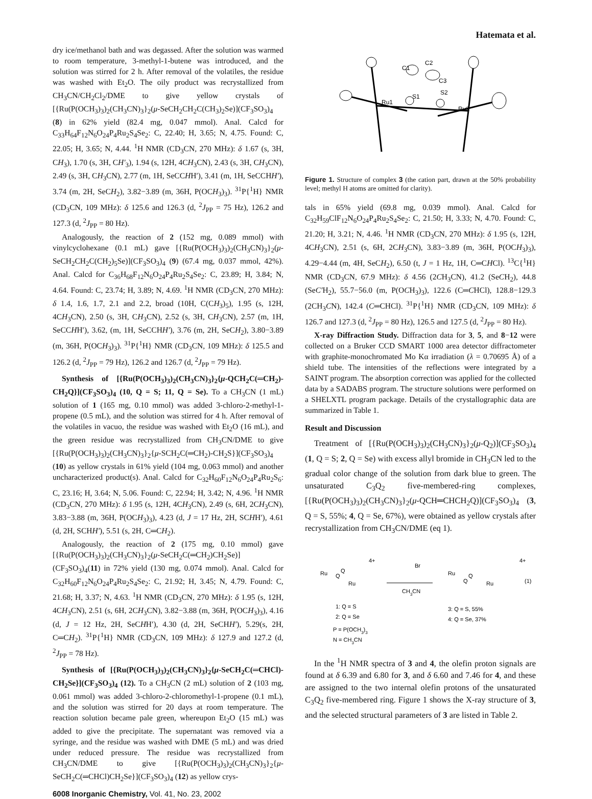Hatemata et al.
dry ice/methanol bath and was degassed. After the solution was warmed to room temperature, 3-methyl-1-butene was introduced, and the solution was stirred for 2 h. After removal of the volatiles, the residue was washed with Et<sub>2</sub>O. The oily product was recrystallized from CH<sub>3</sub>CN/CH<sub>2</sub>Cl<sub>2</sub>/DME to give yellow crystals of [{Ru(P(OCH<sub>3</sub>)<sub>3</sub>)<sub>2</sub>(CH<sub>3</sub>CN)<sub>3</sub>}<sub>2</sub>(μ-SeCH<sub>2</sub>CH<sub>2</sub>C(CH<sub>3</sub>)<sub>2</sub>Se)](CF<sub>3</sub>SO<sub>3</sub>)<sub>4</sub> (8) in 62% yield (82.4 mg, 0.047 mmol). Anal. Calcd for C<sub>33</sub>H<sub>64</sub>F<sub>12</sub>N<sub>6</sub>O<sub>24</sub>P<sub>4</sub>Ru<sub>2</sub>S<sub>4</sub>Se<sub>2</sub>: C, 22.40; H, 3.65; N, 4.75. Found: C, 22.05; H, 3.65; N, 4.44. <sup>1</sup>H NMR (CD<sub>3</sub>CN, 270 MHz): δ 1.67 (s, 3H, CH<sub>3</sub>), 1.70 (s, 3H, CH′<sub>3</sub>), 1.94 (s, 12H, 4CH<sub>3</sub>CN), 2.43 (s, 3H, CH<sub>3</sub>CN), 2.49 (s, 3H, CH<sub>3</sub>CN), 2.77 (m, 1H, SeCCHH′), 3.41 (m, 1H, SeCCHH′), 3.74 (m, 2H, SeCH<sub>2</sub>), 3.82−3.89 (m, 36H, P(OCH<sub>3</sub>)<sub>3</sub>). <sup>31</sup>P{<sup>1</sup>H} NMR (CD<sub>3</sub>CN, 109 MHz): δ 125.6 and 126.3 (d, <sup>2</sup>J<sub>PP</sub> = 75 Hz), 126.2 and 127.3 (d, <sup>2</sup>J<sub>PP</sub> = 80 Hz).
Analogously, the reaction of 2 (152 mg, 0.089 mmol) with vinylcyclohexane (0.1 mL) gave [{Ru(P(OCH<sub>3</sub>)<sub>3</sub>)<sub>2</sub>(CH<sub>3</sub>CN)<sub>3</sub>}<sub>2</sub>(μ-SeCH<sub>2</sub>CH<sub>2</sub>C(CH<sub>2</sub>)<sub>5</sub>Se)](CF<sub>3</sub>SO<sub>3</sub>)<sub>4</sub> (9) (67.4 mg, 0.037 mmol, 42%). Anal. Calcd for C<sub>36</sub>H<sub>68</sub>F<sub>12</sub>N<sub>6</sub>O<sub>24</sub>P<sub>4</sub>Ru<sub>2</sub>S<sub>4</sub>Se<sub>2</sub>: C, 23.89; H, 3.84; N, 4.64. Found: C, 23.74; H, 3.89; N, 4.69. <sup>1</sup>H NMR (CD<sub>3</sub>CN, 270 MHz): δ 1.4, 1.6, 1.7, 2.1 and 2.2, broad (10H, C(CH<sub>3</sub>)<sub>5</sub>), 1.95 (s, 12H, 4CH<sub>3</sub>CN), 2.50 (s, 3H, CH<sub>3</sub>CN), 2.52 (s, 3H, CH<sub>3</sub>CN), 2.57 (m, 1H, SeCCHH′), 3.62, (m, 1H, SeCCHH′), 3.76 (m, 2H, SeCH<sub>2</sub>), 3.80−3.89 (m, 36H, P(OCH<sub>3</sub>)<sub>3</sub>). <sup>31</sup>P{<sup>1</sup>H} NMR (CD<sub>3</sub>CN, 109 MHz): δ 125.5 and 126.2 (d, <sup>2</sup>J<sub>PP</sub> = 79 Hz), 126.2 and 126.7 (d, <sup>2</sup>J<sub>PP</sub> = 79 Hz).
Synthesis of [{Ru(P(OCH<sub>3</sub>)<sub>3</sub>)<sub>2</sub>(CH<sub>3</sub>CN)<sub>3</sub>}<sub>2</sub>{μ-QCH<sub>2</sub>C(═CH<sub>2</sub>)-CH<sub>2</sub>Q}](CF<sub>3</sub>SO<sub>3</sub>)<sub>4</sub> (10, Q = S; 11, Q = Se). To a CH<sub>3</sub>CN (1 mL) solution of 1 (165 mg, 0.10 mmol) was added 3-chloro-2-methyl-1-propene (0.5 mL), and the solution was stirred for 4 h. After removal of the volatiles in vacuo, the residue was washed with Et<sub>2</sub>O (16 mL), and the green residue was recrystallized from CH<sub>3</sub>CN/DME to give [{Ru(P(OCH<sub>3</sub>)<sub>3</sub>)<sub>2</sub>(CH<sub>3</sub>CN)<sub>3</sub>}<sub>2</sub>{μ-SCH<sub>2</sub>C(═CH<sub>2</sub>)-CH<sub>2</sub>S}](CF<sub>3</sub>SO<sub>3</sub>)<sub>4</sub> (10) as yellow crystals in 61% yield (104 mg, 0.063 mmol) and another uncharacterized product(s). Anal. Calcd for C<sub>32</sub>H<sub>60</sub>F<sub>12</sub>N<sub>6</sub>O<sub>24</sub>P<sub>4</sub>Ru<sub>2</sub>S<sub>6</sub>: C, 23.16; H, 3.64; N, 5.06. Found: C, 22.94; H, 3.42; N, 4.96. <sup>1</sup>H NMR (CD<sub>3</sub>CN, 270 MHz): δ 1.95 (s, 12H, 4CH<sub>3</sub>CN), 2.49 (s, 6H, 2CH<sub>3</sub>CN), 3.83−3.88 (m, 36H, P(OCH<sub>3</sub>)<sub>3</sub>), 4.23 (d, J = 17 Hz, 2H, SCHH′), 4.61 (d, 2H, SCHH′), 5.51 (s, 2H, C═CH<sub>2</sub>).
Analogously, the reaction of 2 (175 mg, 0.10 mmol) gave [{Ru(P(OCH<sub>3</sub>)<sub>3</sub>)<sub>2</sub>(CH<sub>3</sub>CN)<sub>3</sub>}<sub>2</sub>(μ-SeCH<sub>2</sub>C(═CH<sub>2</sub>)CH<sub>2</sub>Se)](CF<sub>3</sub>SO<sub>3</sub>)<sub>4</sub>(11) in 72% yield (130 mg, 0.074 mmol). Anal. Calcd for C<sub>32</sub>H<sub>60</sub>F<sub>12</sub>N<sub>6</sub>O<sub>24</sub>P<sub>4</sub>Ru<sub>2</sub>S<sub>4</sub>Se<sub>2</sub>: C, 21.92; H, 3.45; N, 4.79. Found: C, 21.68; H, 3.37; N, 4.63. <sup>1</sup>H NMR (CD<sub>3</sub>CN, 270 MHz): δ 1.95 (s, 12H, 4CH<sub>3</sub>CN), 2.51 (s, 6H, 2CH<sub>3</sub>CN), 3.82−3.88 (m, 36H, P(OCH<sub>3</sub>)<sub>3</sub>), 4.16 (d, J = 12 Hz, 2H, SeCHH′), 4.30 (d, 2H, SeCHH′), 5.29(s, 2H, C═CH<sub>2</sub>). <sup>31</sup>P{<sup>1</sup>H} NMR (CD<sub>3</sub>CN, 109 MHz): δ 127.9 and 127.2 (d, <sup>2</sup>J<sub>PP</sub> = 78 Hz).
Synthesis of [{Ru(P(OCH<sub>3</sub>)<sub>3</sub>)<sub>2</sub>(CH<sub>3</sub>CN)<sub>3</sub>}<sub>2</sub>{μ-SeCH<sub>2</sub>C(═CHCl)-CH<sub>2</sub>Se}](CF<sub>3</sub>SO<sub>3</sub>)<sub>4</sub> (12). To a CH<sub>3</sub>CN (2 mL) solution of 2 (103 mg, 0.061 mmol) was added 3-chloro-2-chloromethyl-1-propene (0.1 mL), and the solution was stirred for 20 days at room temperature. The reaction solution became pale green, whereupon Et<sub>2</sub>O (15 mL) was added to give the precipitate. The supernatant was removed via a syringe, and the residue was washed with DME (5 mL) and was dried under reduced pressure. The residue was recrystallized from CH<sub>3</sub>CN/DME to give [{Ru(P(OCH<sub>3</sub>)<sub>3</sub>)<sub>2</sub>(CH<sub>3</sub>CN)<sub>3</sub>}<sub>2</sub>{μ-SeCH<sub>2</sub>C(═CHCl)CH<sub>2</sub>Se}](CF<sub>3</sub>SO<sub>3</sub>)<sub>4</sub> (12) as yellow crys-
Ru1
S1
S2
Ru2
C1
C2
C3
Figure 1. Structure of complex 3 (the cation part, drawn at the 50% probability level; methyl H atoms are omitted for clarity).
tals in 65% yield (69.8 mg, 0.039 mmol). Anal. Calcd for C<sub>32</sub>H<sub>59</sub>ClF<sub>12</sub>N<sub>6</sub>O<sub>24</sub>P<sub>4</sub>Ru<sub>2</sub>S<sub>4</sub>Se<sub>2</sub>: C, 21.50; H, 3.33; N, 4.70. Found: C, 21.20; H, 3.21; N, 4.46. <sup>1</sup>H NMR (CD<sub>3</sub>CN, 270 MHz): δ 1.95 (s, 12H, 4CH<sub>3</sub>CN), 2.51 (s, 6H, 2CH<sub>3</sub>CN), 3.83−3.89 (m, 36H, P(OCH<sub>3</sub>)<sub>3</sub>), 4.29−4.44 (m, 4H, SeCH<sub>2</sub>), 6.50 (t, J = 1 Hz, 1H, C═CHCl). <sup>13</sup>C{<sup>1</sup>H} NMR (CD<sub>3</sub>CN, 67.9 MHz): δ 4.56 (2CH<sub>3</sub>CN), 41.2 (SeCH<sub>2</sub>), 44.8 (SeC′H<sub>2</sub>), 55.7−56.0 (m, P(OCH<sub>3</sub>)<sub>3</sub>), 122.6 (C═CHCl), 128.8−129.3 (2CH<sub>3</sub>CN), 142.4 (C═CHCl). <sup>31</sup>P{<sup>1</sup>H} NMR (CD<sub>3</sub>CN, 109 MHz): δ 126.7 and 127.3 (d, <sup>2</sup>J<sub>PP</sub> = 80 Hz), 126.5 and 127.5 (d, <sup>2</sup>J<sub>PP</sub> = 80 Hz).
X-ray Diffraction Study. Diffraction data for 3, 5, and 8−12 were collected on a Bruker CCD SMART 1000 area detector diffractometer with graphite-monochromated Mo Kα irradiation (λ = 0.70695 Å) of a shield tube. The intensities of the reflections were integrated by a SAINT program. The absorption correction was applied for the collected data by a SADABS program. The structure solutions were performed on a SHELXTL program package. Details of the crystallographic data are summarized in Table 1.
Result and Discussion
Treatment of [{Ru(P(OCH<sub>3</sub>)<sub>3</sub>)<sub>2</sub>(CH<sub>3</sub>CN)<sub>3</sub>}<sub>2</sub>(μ-Q<sub>2</sub>)](CF<sub>3</sub>SO<sub>3</sub>)<sub>4</sub> (1, Q = S; 2, Q = Se) with excess allyl bromide in CH<sub>3</sub>CN led to the gradual color change of the solution from dark blue to green. The unsaturated C<sub>3</sub>Q<sub>2</sub> five-membered-ring complexes, [{Ru(P(OCH<sub>3</sub>)<sub>3</sub>)<sub>2</sub>(CH<sub>3</sub>CN)<sub>3</sub>}<sub>2</sub>(μ-QCH═CHCH<sub>2</sub>Q)](CF<sub>3</sub>SO<sub>3</sub>)<sub>4</sub> (3, Q = S, 55%; 4, Q = Se, 67%), were obtained as yellow crystals after recrystallization from CH<sub>3</sub>CN/DME (eq 1).
Ru
Ru
Q
Q
4+
CH3CN
Br
Ru
Ru
Q
Q
4+
(1)
1: Q = S
2: Q = Se
3: Q = S, 55%
4: Q = Se, 37%
P = P(OCH3)3
N = CH3CN
In the <sup>1</sup>H NMR spectra of 3 and 4, the olefin proton signals are found at δ 6.39 and 6.80 for 3, and δ 6.60 and 7.46 for 4, and these are assigned to the two internal olefin protons of the unsaturated C<sub>3</sub>Q<sub>2</sub> five-membered ring. Figure 1 shows the X-ray structure of 3, and the selected structural parameters of 3 are listed in Table 2.
6008 Inorganic Chemistry, Vol. 41, No. 23, 2002